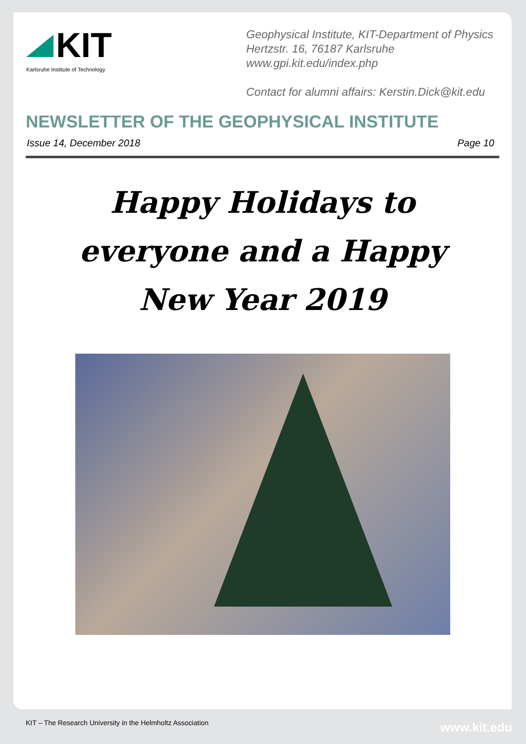KIT
Karlsruhe Institute of Technology
Geophysical Institute, KIT-Department of Physics
Hertzstr. 16, 76187 Karlsruhe
www.gpi.kit.edu/index.php
Contact for alumni affairs: Kerstin.Dick@kit.edu
NEWSLETTER OF THE GEOPHYSICAL INSTITUTE
Issue 14, December 2018 Page 10
Happy Holidays to
everyone and a Happy
New Year 2019
KIT – The Research University in the Helmholtz Association
www.kit.edu